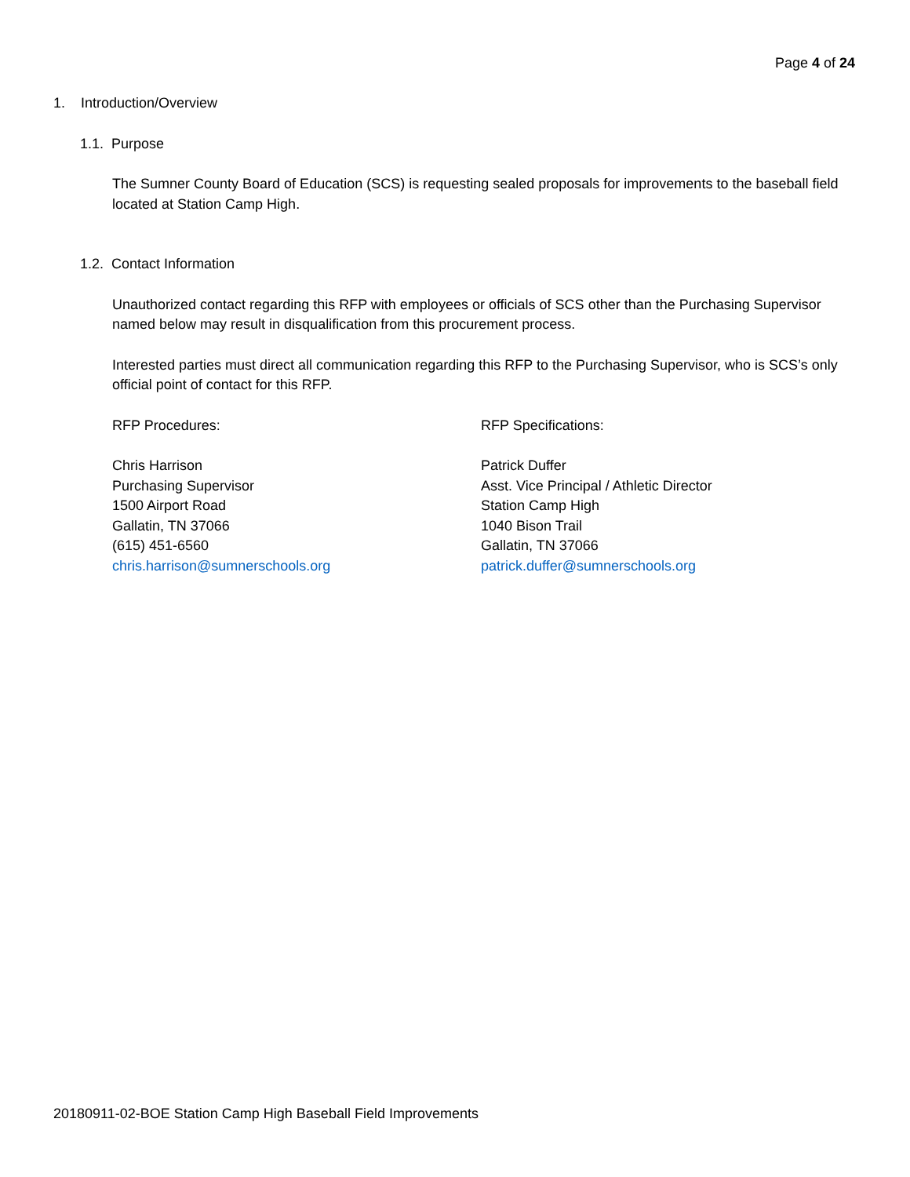Page 4 of 24
1. Introduction/Overview
1.1. Purpose
The Sumner County Board of Education (SCS) is requesting sealed proposals for improvements to the baseball field located at Station Camp High.
1.2. Contact Information
Unauthorized contact regarding this RFP with employees or officials of SCS other than the Purchasing Supervisor named below may result in disqualification from this procurement process.
Interested parties must direct all communication regarding this RFP to the Purchasing Supervisor, who is SCS’s only official point of contact for this RFP.
RFP Procedures:
Chris Harrison
Purchasing Supervisor
1500 Airport Road
Gallatin, TN 37066
(615) 451-6560
chris.harrison@sumnerschools.org
RFP Specifications:
Patrick Duffer
Asst. Vice Principal / Athletic Director
Station Camp High
1040 Bison Trail
Gallatin, TN 37066
patrick.duffer@sumnerschools.org
20180911-02-BOE Station Camp High Baseball Field Improvements